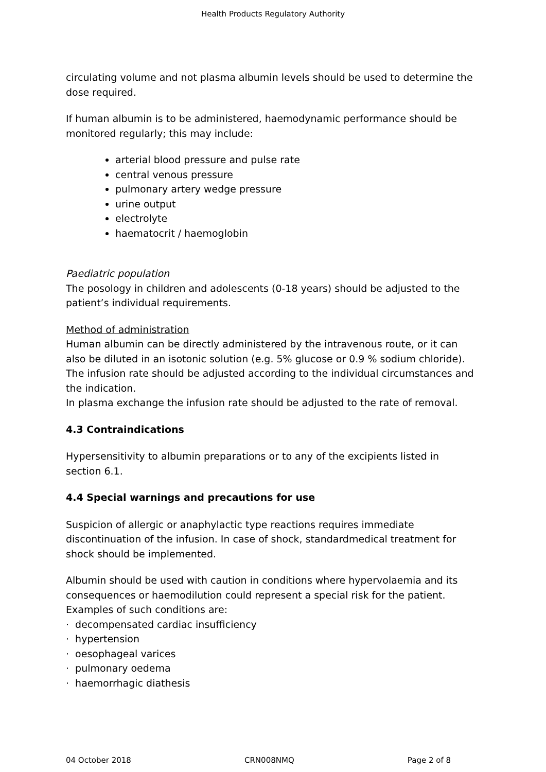Health Products Regulatory Authority
circulating volume and not plasma albumin levels should be used to determine the dose required.
If human albumin is to be administered, haemodynamic performance should be monitored regularly; this may include:
arterial blood pressure and pulse rate
central venous pressure
pulmonary artery wedge pressure
urine output
electrolyte
haematocrit / haemoglobin
Paediatric population
The posology in children and adolescents (0-18 years) should be adjusted to the patient’s individual requirements.
Method of administration
Human albumin can be directly administered by the intravenous route, or it can also be diluted in an isotonic solution (e.g. 5% glucose or 0.9 % sodium chloride).
The infusion rate should be adjusted according to the individual circumstances and the indication.
In plasma exchange the infusion rate should be adjusted to the rate of removal.
4.3 Contraindications
Hypersensitivity to albumin preparations or to any of the excipients listed in section 6.1.
4.4 Special warnings and precautions for use
Suspicion of allergic or anaphylactic type reactions requires immediate discontinuation of the infusion. In case of shock, standardmedical treatment for shock should be implemented.
Albumin should be used with caution in conditions where hypervolaemia and its consequences or haemodilution could represent a special risk for the patient.
Examples of such conditions are:
· decompensated cardiac insufficiency
· hypertension
· oesophageal varices
· pulmonary oedema
· haemorrhagic diathesis
04 October 2018 CRN008NMQ Page 2 of 8